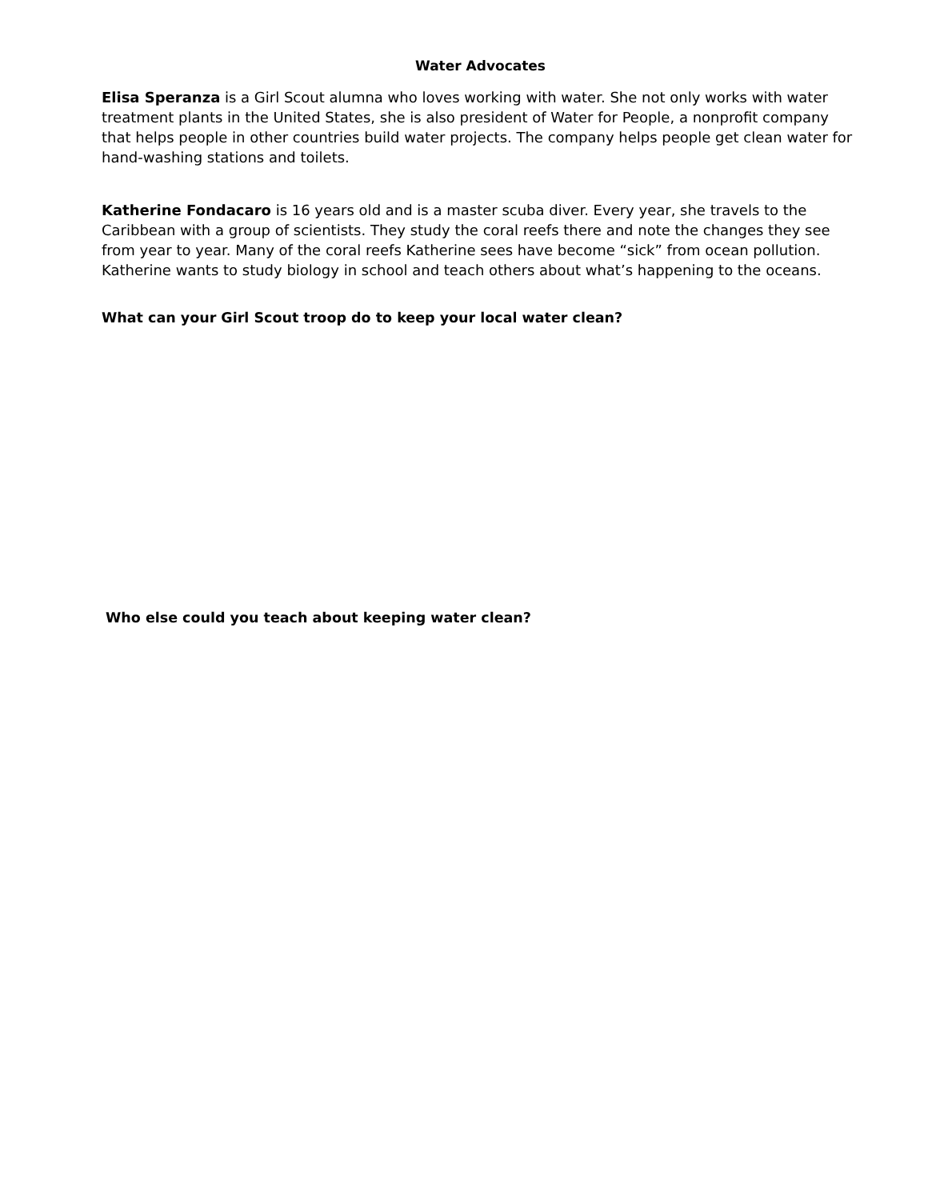Water Advocates
Elisa Speranza is a Girl Scout alumna who loves working with water. She not only works with water treatment plants in the United States, she is also president of Water for People, a nonprofit company that helps people in other countries build water projects. The company helps people get clean water for hand-washing stations and toilets.
Katherine Fondacaro is 16 years old and is a master scuba diver. Every year, she travels to the Caribbean with a group of scientists. They study the coral reefs there and note the changes they see from year to year. Many of the coral reefs Katherine sees have become “sick” from ocean pollution. Katherine wants to study biology in school and teach others about what’s happening to the oceans.
What can your Girl Scout troop do to keep your local water clean?
Who else could you teach about keeping water clean?